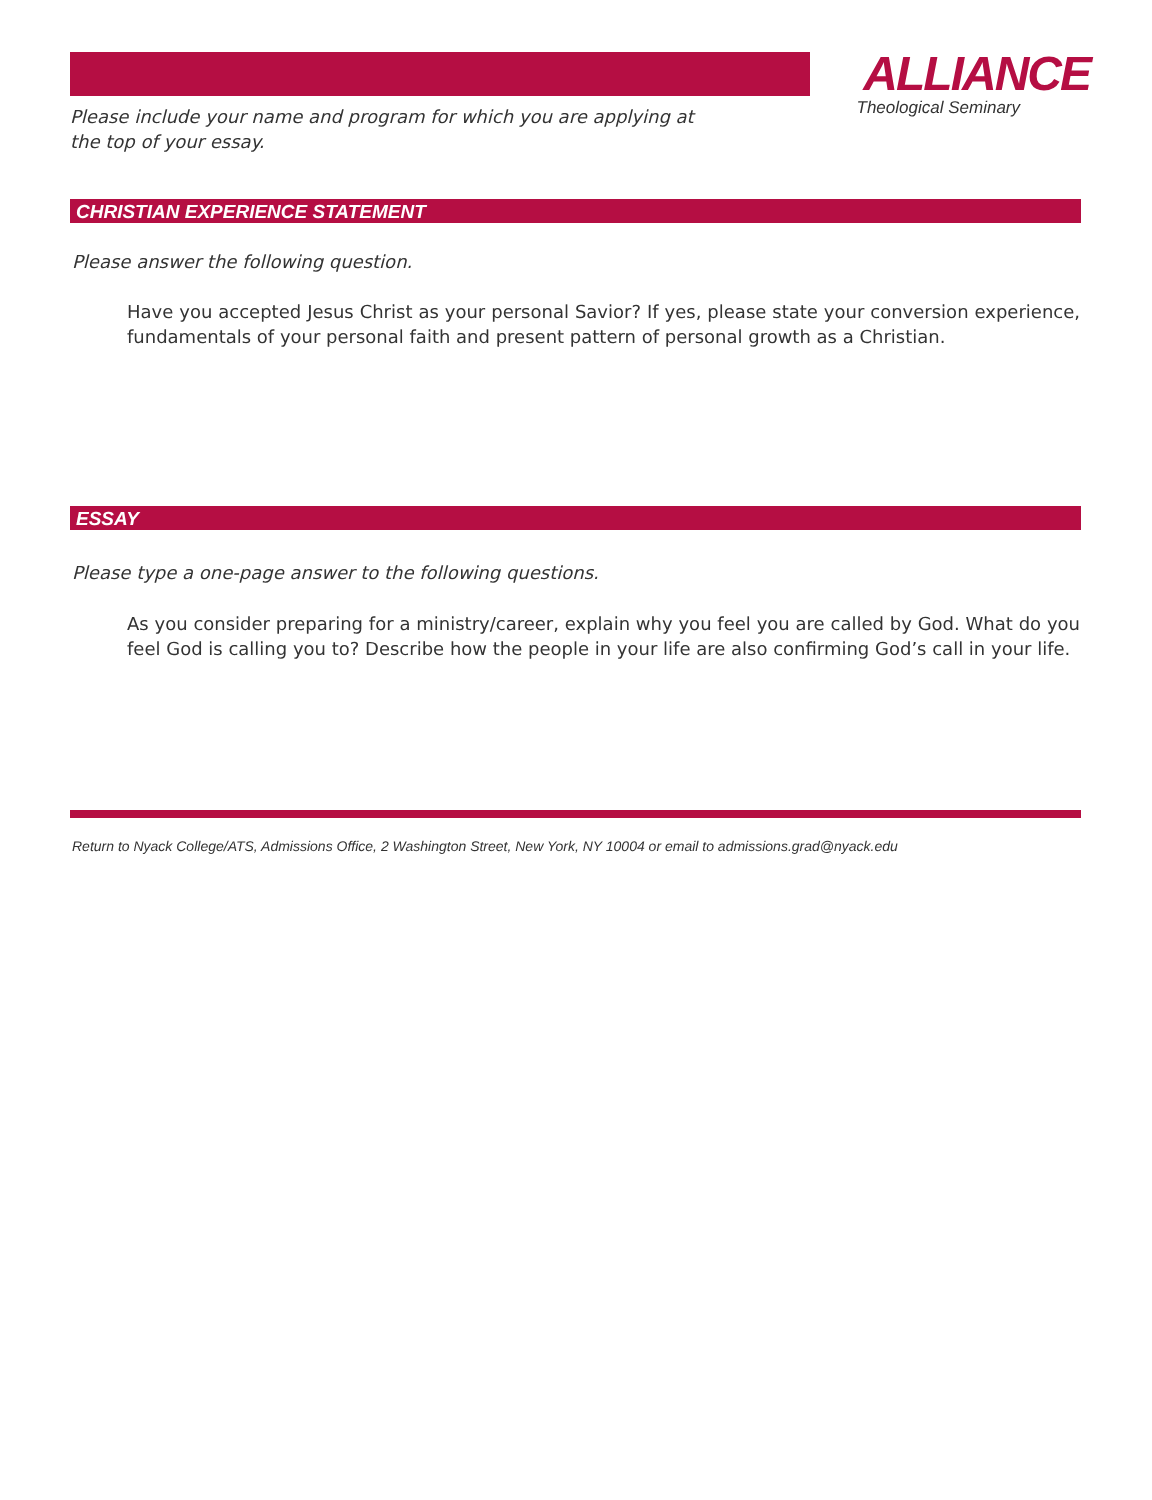ALLIANCE
Theological Seminary
Please include your name and program for which you are applying at the top of your essay.
CHRISTIAN EXPERIENCE STATEMENT
Please answer the following question.
Have you accepted Jesus Christ as your personal Savior? If yes, please state your conversion experience, fundamentals of your personal faith and present pattern of personal growth as a Christian.
ESSAY
Please type a one-page answer to the following questions.
As you consider preparing for a ministry/career, explain why you feel you are called by God. What do you feel God is calling you to? Describe how the people in your life are also confirming God’s call in your life.
Return to Nyack College/ATS, Admissions Office, 2 Washington Street, New York, NY 10004 or email to admissions.grad@nyack.edu